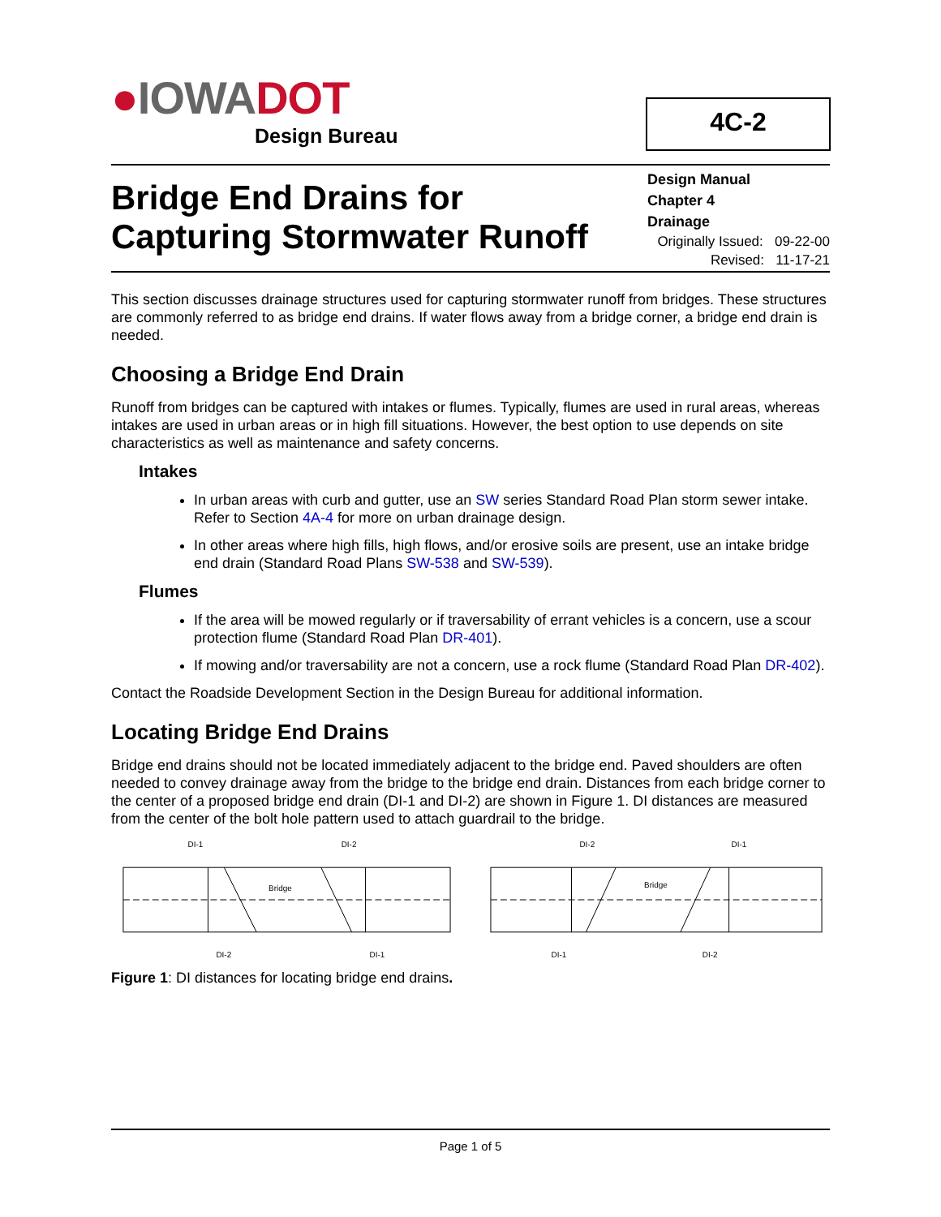●IOWA DOT
Design Bureau
4C-2
Bridge End Drains for
Capturing Stormwater Runoff
Design Manual
Chapter 4
Drainage
Originally Issued: 09-22-00
Revised: 11-17-21
This section discusses drainage structures used for capturing stormwater runoff from bridges. These structures are commonly referred to as bridge end drains. If water flows away from a bridge corner, a bridge end drain is needed.
Choosing a Bridge End Drain
Runoff from bridges can be captured with intakes or flumes. Typically, flumes are used in rural areas, whereas intakes are used in urban areas or in high fill situations. However, the best option to use depends on site characteristics as well as maintenance and safety concerns.
Intakes
In urban areas with curb and gutter, use an SW series Standard Road Plan storm sewer intake. Refer to Section 4A-4 for more on urban drainage design.
In other areas where high fills, high flows, and/or erosive soils are present, use an intake bridge end drain (Standard Road Plans SW-538 and SW-539).
Flumes
If the area will be mowed regularly or if traversability of errant vehicles is a concern, use a scour protection flume (Standard Road Plan DR-401).
If mowing and/or traversability are not a concern, use a rock flume (Standard Road Plan DR-402).
Contact the Roadside Development Section in the Design Bureau for additional information.
Locating Bridge End Drains
Bridge end drains should not be located immediately adjacent to the bridge end. Paved shoulders are often needed to convey drainage away from the bridge to the bridge end drain. Distances from each bridge corner to the center of a proposed bridge end drain (DI-1 and DI-2) are shown in Figure 1. DI distances are measured from the center of the bolt hole pattern used to attach guardrail to the bridge.
Bridge
DI-1
DI-2
DI-2
DI-1
Bridge
DI-2
DI-1
DI-1
DI-2
Figure 1: DI distances for locating bridge end drains.
Page 1 of 5